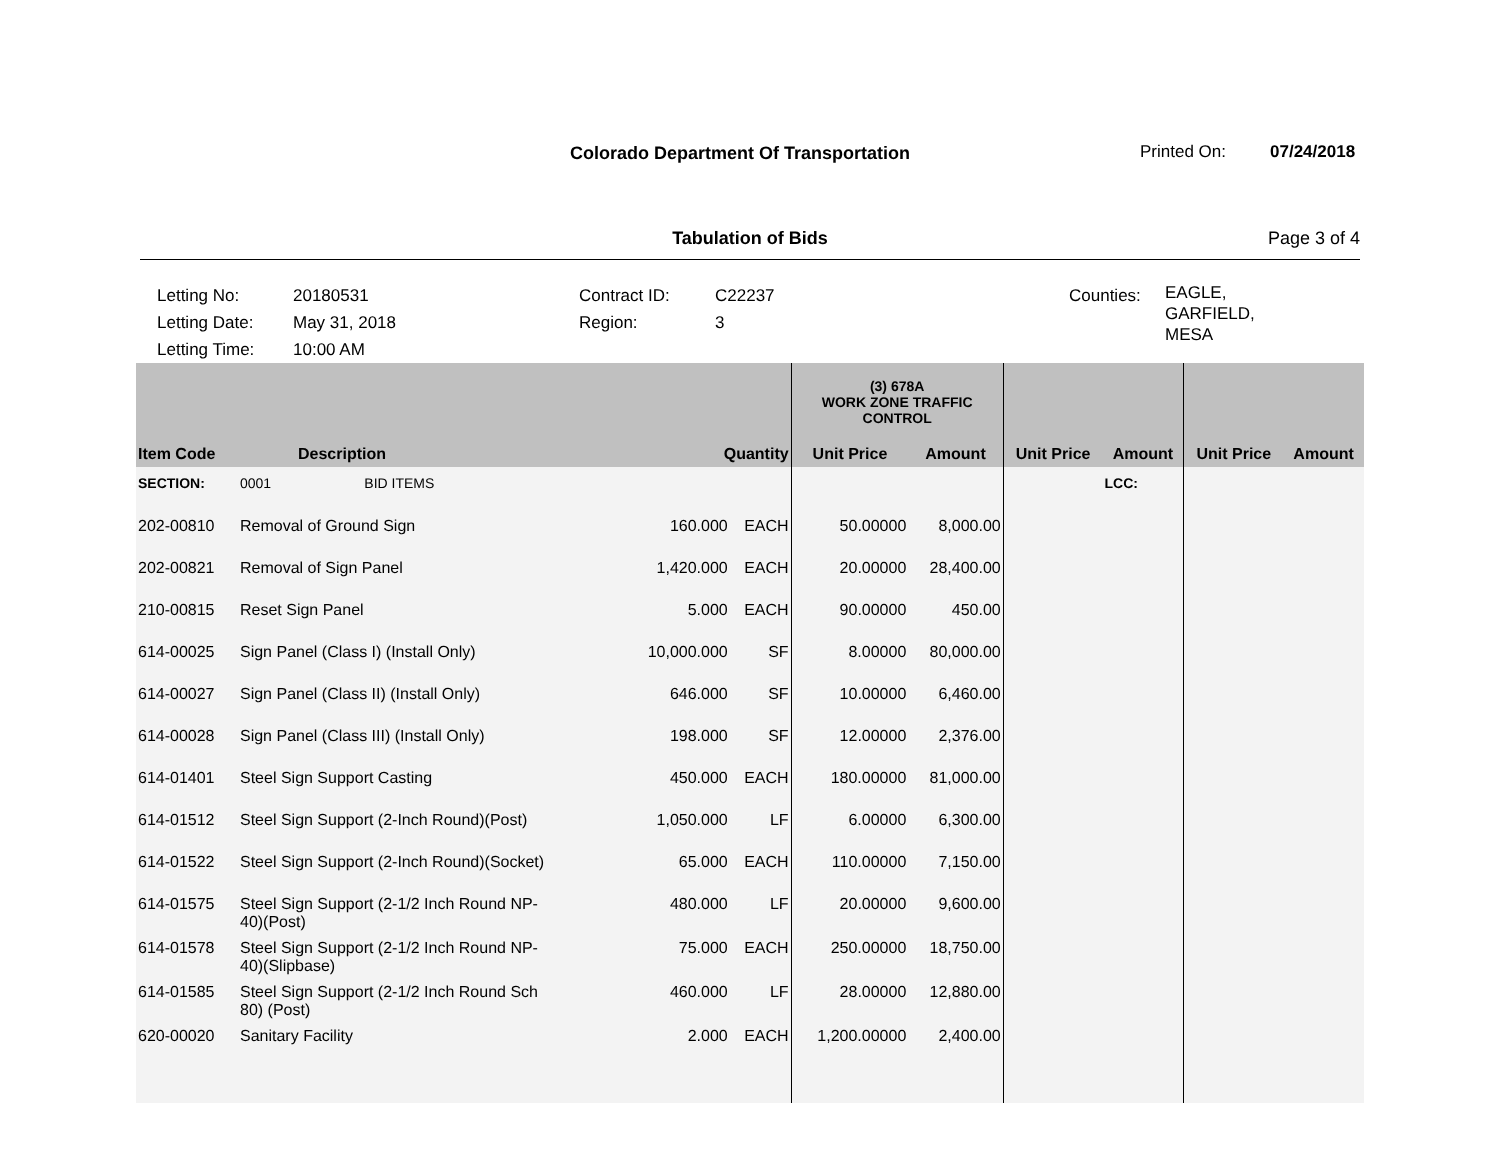Colorado Department Of Transportation
Printed On: 07/24/2018
Tabulation of Bids Page 3 of 4
Letting No:
Letting Date:
Letting Time:
20180531
May 31, 2018
10:00 AM
Contract ID:
Region:
C22237
3
Counties:
EAGLE,
GARFIELD,
MESA
| | | | | | (3) 678A WORK ZONE TRAFFIC CONTROL | | | | | |
| --- | --- | --- | --- | --- | --- | --- | --- | --- | --- | --- |
| Item Code | Description | | Quantity | | Unit Price | Amount | Unit Price | Amount | Unit Price | Amount |
| SECTION: | 0001 | BID ITEMS | | | | | | LCC: | | |
| 202-00810 | Removal of Ground Sign | | 160.000 | EACH | 50.00000 | 8,000.00 | | | | |
| 202-00821 | Removal of Sign Panel | | 1,420.000 | EACH | 20.00000 | 28,400.00 | | | | |
| 210-00815 | Reset Sign Panel | | 5.000 | EACH | 90.00000 | 450.00 | | | | |
| 614-00025 | Sign Panel (Class I) (Install Only) | | 10,000.000 | SF | 8.00000 | 80,000.00 | | | | |
| 614-00027 | Sign Panel (Class II) (Install Only) | | 646.000 | SF | 10.00000 | 6,460.00 | | | | |
| 614-00028 | Sign Panel (Class III) (Install Only) | | 198.000 | SF | 12.00000 | 2,376.00 | | | | |
| 614-01401 | Steel Sign Support Casting | | 450.000 | EACH | 180.00000 | 81,000.00 | | | | |
| 614-01512 | Steel Sign Support (2-Inch Round)(Post) | | 1,050.000 | LF | 6.00000 | 6,300.00 | | | | |
| 614-01522 | Steel Sign Support (2-Inch Round)(Socket) | | 65.000 | EACH | 110.00000 | 7,150.00 | | | | |
| 614-01575 | Steel Sign Support (2-1/2 Inch Round NP- 40)(Post) | | 480.000 | LF | 20.00000 | 9,600.00 | | | | |
| 614-01578 | Steel Sign Support (2-1/2 Inch Round NP- 40)(Slipbase) | | 75.000 | EACH | 250.00000 | 18,750.00 | | | | |
| 614-01585 | Steel Sign Support (2-1/2 Inch Round Sch 80) (Post) | | 460.000 | LF | 28.00000 | 12,880.00 | | | | |
| 620-00020 | Sanitary Facility | | 2.000 | EACH | 1,200.00000 | 2,400.00 | | | | |